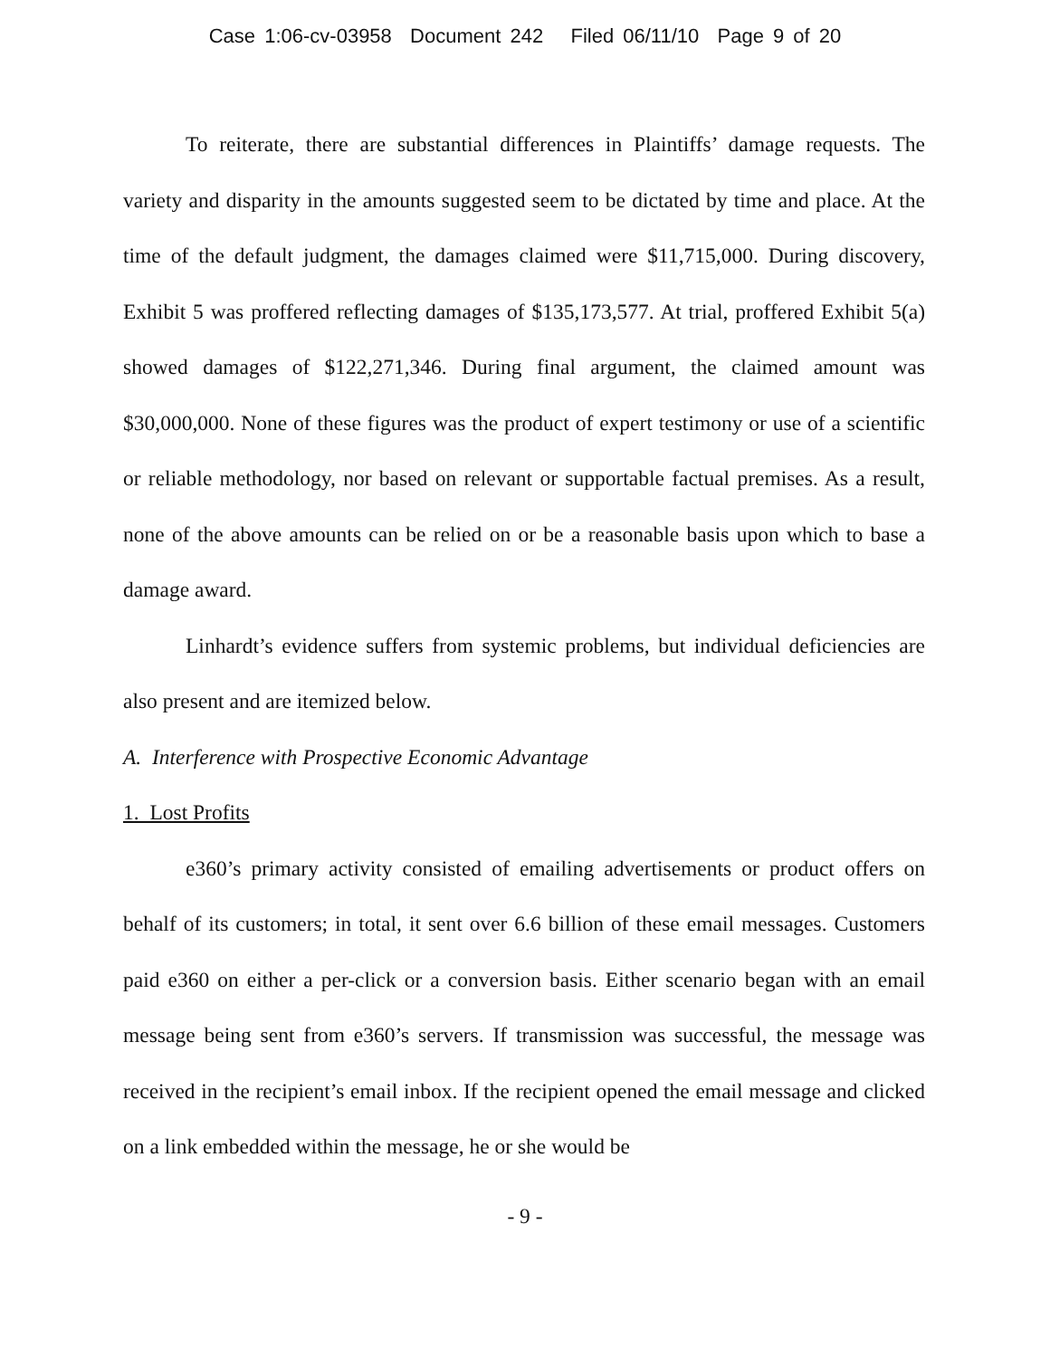Case 1:06-cv-03958 Document 242 Filed 06/11/10 Page 9 of 20
To reiterate, there are substantial differences in Plaintiffs’ damage requests. The variety and disparity in the amounts suggested seem to be dictated by time and place. At the time of the default judgment, the damages claimed were $11,715,000. During discovery, Exhibit 5 was proffered reflecting damages of $135,173,577. At trial, proffered Exhibit 5(a) showed damages of $122,271,346. During final argument, the claimed amount was $30,000,000. None of these figures was the product of expert testimony or use of a scientific or reliable methodology, nor based on relevant or supportable factual premises. As a result, none of the above amounts can be relied on or be a reasonable basis upon which to base a damage award.
Linhardt’s evidence suffers from systemic problems, but individual deficiencies are also present and are itemized below.
A. Interference with Prospective Economic Advantage
1. Lost Profits
e360’s primary activity consisted of emailing advertisements or product offers on behalf of its customers; in total, it sent over 6.6 billion of these email messages. Customers paid e360 on either a per-click or a conversion basis. Either scenario began with an email message being sent from e360’s servers. If transmission was successful, the message was received in the recipient’s email inbox. If the recipient opened the email message and clicked on a link embedded within the message, he or she would be
- 9 -